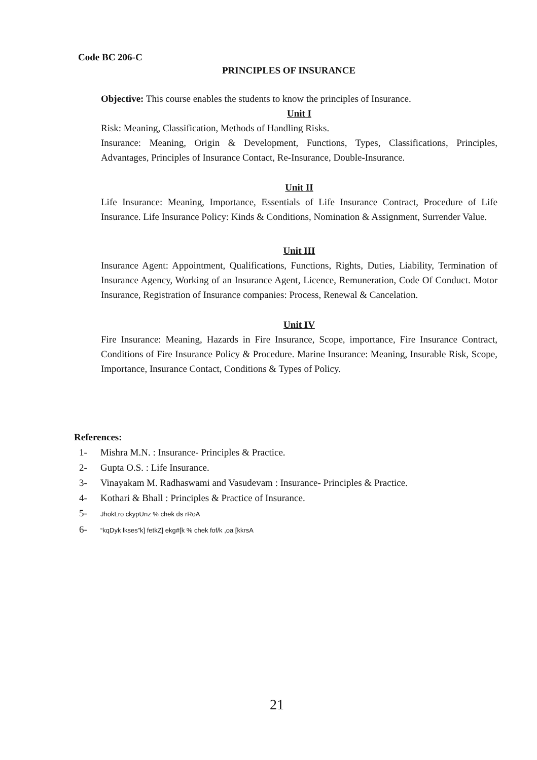Code BC 206-C
PRINCIPLES OF INSURANCE
Objective: This course enables the students to know the principles of Insurance.
Unit I
Risk: Meaning, Classification, Methods of Handling Risks.
Insurance: Meaning, Origin & Development, Functions, Types, Classifications, Principles, Advantages, Principles of Insurance Contact, Re-Insurance, Double-Insurance.
Unit II
Life Insurance: Meaning, Importance, Essentials of Life Insurance Contract, Procedure of Life Insurance. Life Insurance Policy: Kinds & Conditions, Nomination & Assignment, Surrender Value.
Unit III
Insurance Agent: Appointment, Qualifications, Functions, Rights, Duties, Liability, Termination of Insurance Agency, Working of an Insurance Agent, Licence, Remuneration, Code Of Conduct. Motor Insurance, Registration of Insurance companies: Process, Renewal & Cancelation.
Unit IV
Fire Insurance: Meaning, Hazards in Fire Insurance, Scope, importance, Fire Insurance Contract, Conditions of Fire Insurance Policy & Procedure. Marine Insurance: Meaning, Insurable Risk, Scope, Importance, Insurance Contact, Conditions & Types of Policy.
References:
1- Mishra M.N. : Insurance- Principles & Practice.
2- Gupta O.S. : Life Insurance.
3- Vinayakam M. Radhaswami and Vasudevam : Insurance- Principles & Practice.
4- Kothari & Bhall : Principles & Practice of Insurance.
5- JhokLro ckypUnz % chek ds rRoA
6- “kqDyk lkses”k] fetkZ] ekg#[k % chek fof/k ,oa [kkrsA
21